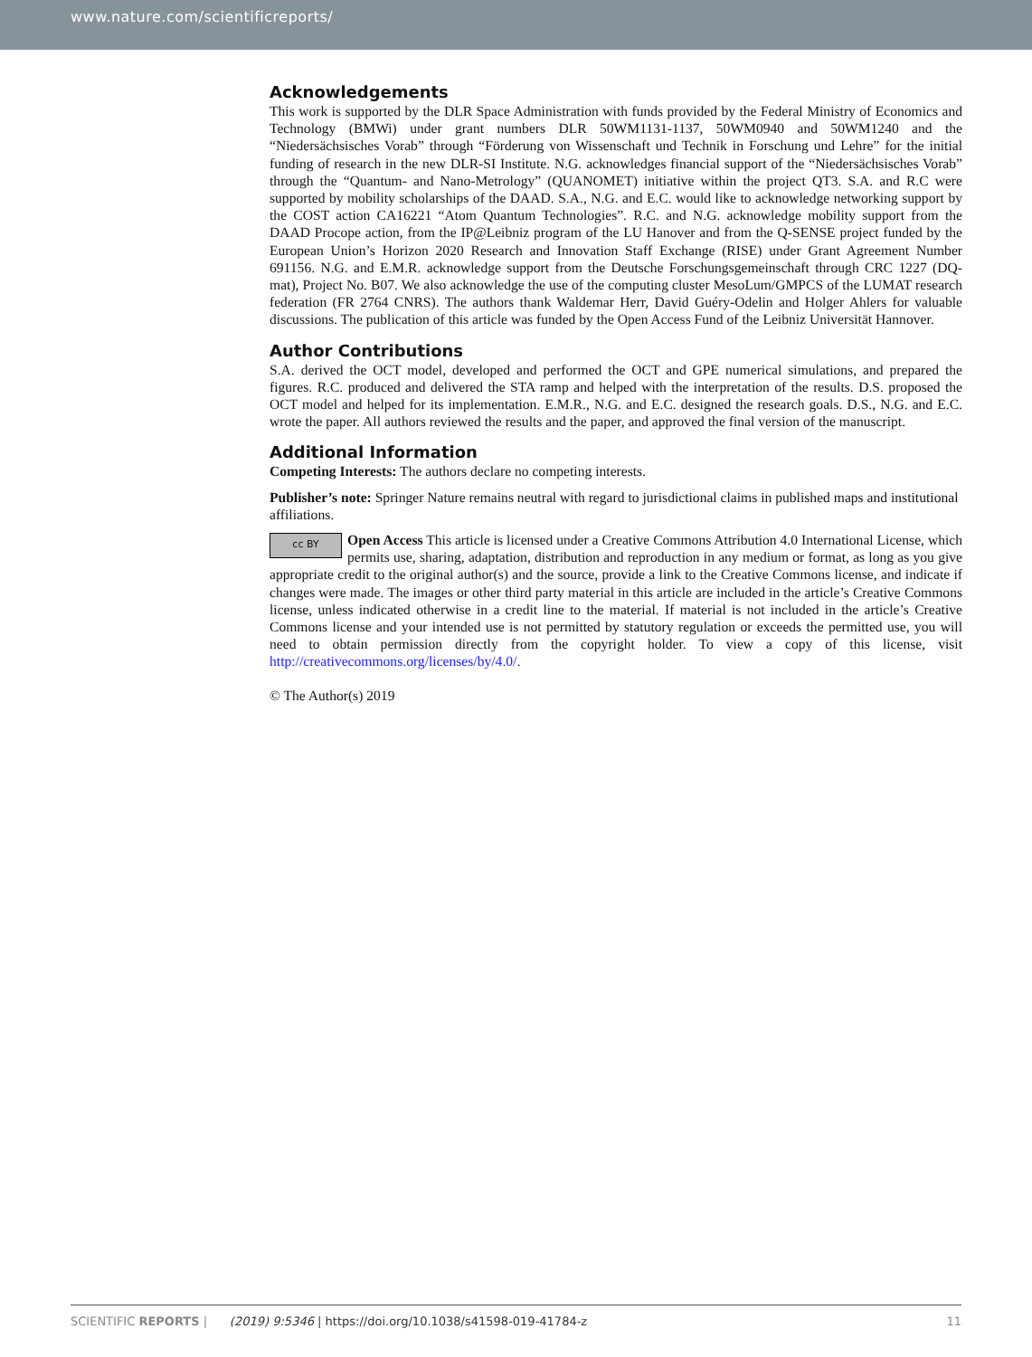www.nature.com/scientificreports/
Acknowledgements
This work is supported by the DLR Space Administration with funds provided by the Federal Ministry of Economics and Technology (BMWi) under grant numbers DLR 50WM1131-1137, 50WM0940 and 50WM1240 and the “Niedersächsisches Vorab” through “Förderung von Wissenschaft und Technik in Forschung und Lehre” for the initial funding of research in the new DLR-SI Institute. N.G. acknowledges financial support of the “Niedersächsisches Vorab” through the “Quantum- and Nano-Metrology” (QUANOMET) initiative within the project QT3. S.A. and R.C were supported by mobility scholarships of the DAAD. S.A., N.G. and E.C. would like to acknowledge networking support by the COST action CA16221 “Atom Quantum Technologies”. R.C. and N.G. acknowledge mobility support from the DAAD Procope action, from the IP@Leibniz program of the LU Hanover and from the Q-SENSE project funded by the European Union’s Horizon 2020 Research and Innovation Staff Exchange (RISE) under Grant Agreement Number 691156. N.G. and E.M.R. acknowledge support from the Deutsche Forschungsgemeinschaft through CRC 1227 (DQ-mat), Project No. B07. We also acknowledge the use of the computing cluster MesoLum/GMPCS of the LUMAT research federation (FR 2764 CNRS). The authors thank Waldemar Herr, David Guéry-Odelin and Holger Ahlers for valuable discussions. The publication of this article was funded by the Open Access Fund of the Leibniz Universität Hannover.
Author Contributions
S.A. derived the OCT model, developed and performed the OCT and GPE numerical simulations, and prepared the figures. R.C. produced and delivered the STA ramp and helped with the interpretation of the results. D.S. proposed the OCT model and helped for its implementation. E.M.R., N.G. and E.C. designed the research goals. D.S., N.G. and E.C. wrote the paper. All authors reviewed the results and the paper, and approved the final version of the manuscript.
Additional Information
Competing Interests: The authors declare no competing interests.
Publisher’s note: Springer Nature remains neutral with regard to jurisdictional claims in published maps and institutional affiliations.
cc BY Open Access This article is licensed under a Creative Commons Attribution 4.0 International License, which permits use, sharing, adaptation, distribution and reproduction in any medium or format, as long as you give appropriate credit to the original author(s) and the source, provide a link to the Creative Commons license, and indicate if changes were made. The images or other third party material in this article are included in the article’s Creative Commons license, unless indicated otherwise in a credit line to the material. If material is not included in the article’s Creative Commons license and your intended use is not permitted by statutory regulation or exceeds the permitted use, you will need to obtain permission directly from the copyright holder. To view a copy of this license, visit http://creativecommons.org/licenses/by/4.0/.
© The Author(s) 2019
SCIENTIFIC REPORTS | (2019) 9:5346 | https://doi.org/10.1038/s41598-019-41784-z 11